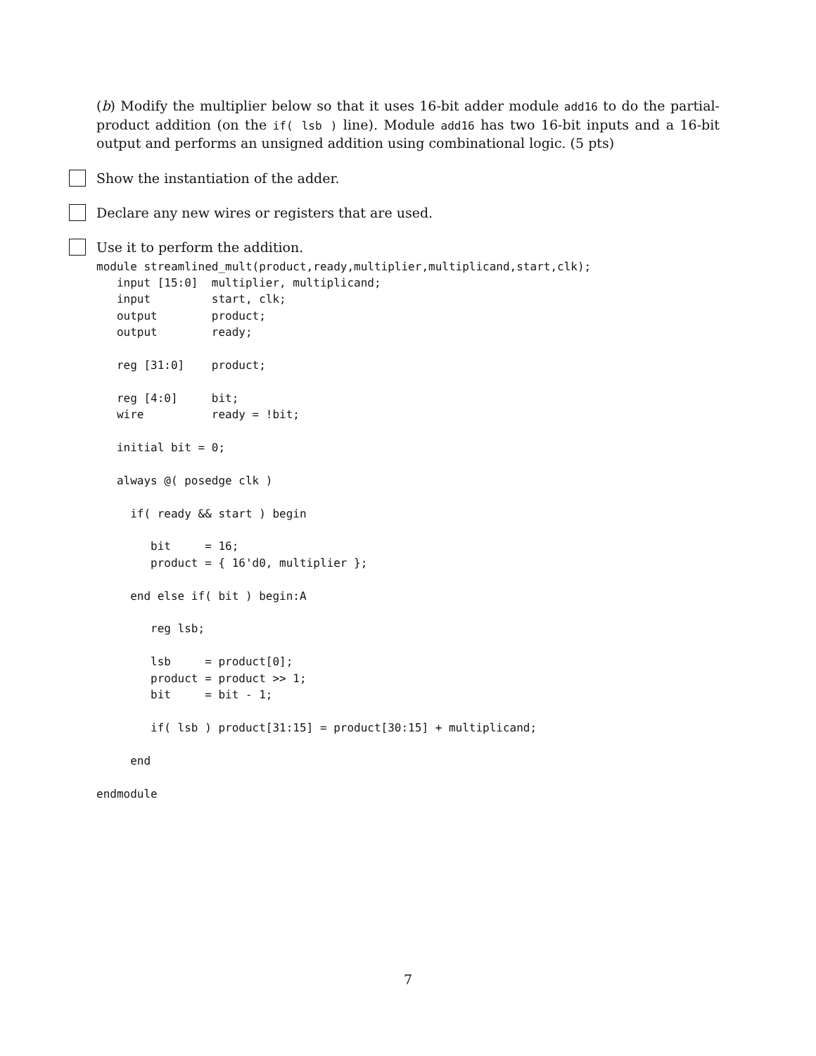(b) Modify the multiplier below so that it uses 16-bit adder module add16 to do the partial-product addition (on the if( lsb ) line). Module add16 has two 16-bit inputs and a 16-bit output and performs an unsigned addition using combinational logic. (5 pts)
Show the instantiation of the adder.
Declare any new wires or registers that are used.
Use it to perform the addition.
module streamlined_mult(product,ready,multiplier,multiplicand,start,clk);
   input [15:0]  multiplier, multiplicand;
   input         start, clk;
   output        product;
   output        ready;

   reg [31:0]    product;

   reg [4:0]     bit;
   wire          ready = !bit;

   initial bit = 0;

   always @( posedge clk )

     if( ready && start ) begin

        bit     = 16;
        product = { 16'd0, multiplier };

     end else if( bit ) begin:A

        reg lsb;

        lsb     = product[0];
        product = product >> 1;
        bit     = bit - 1;

        if( lsb ) product[31:15] = product[30:15] + multiplicand;

     end

endmodule
7